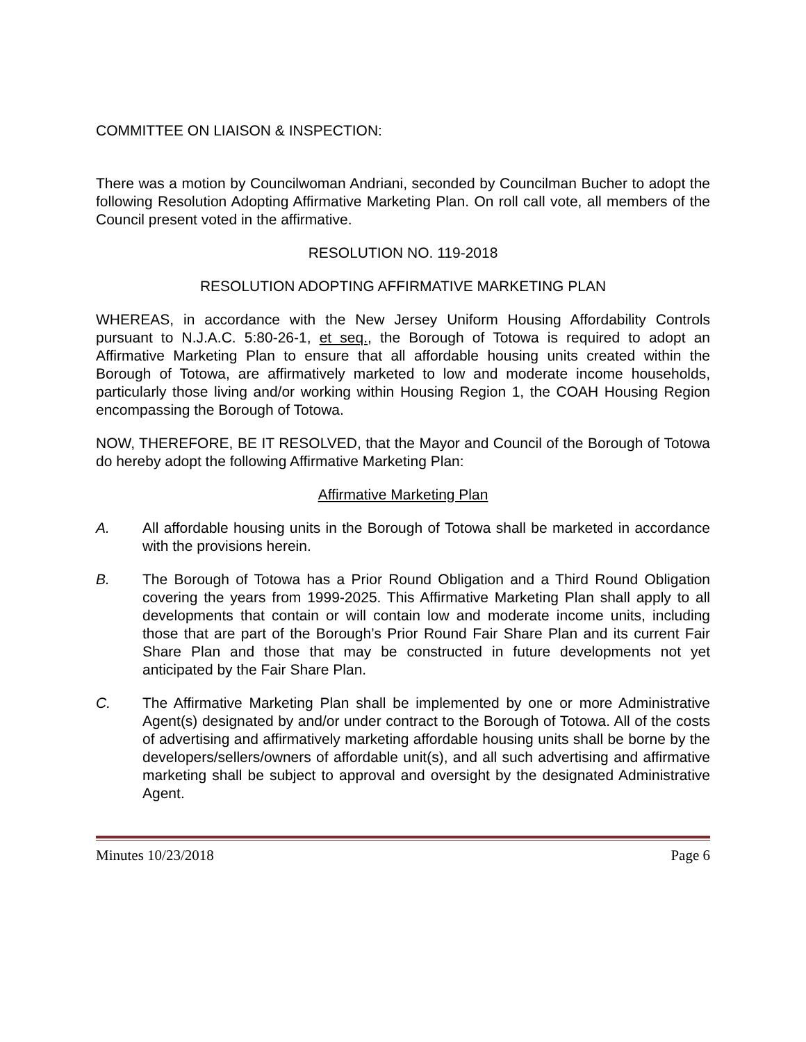COMMITTEE ON LIAISON & INSPECTION:
There was a motion by Councilwoman Andriani, seconded by Councilman Bucher to adopt the following Resolution Adopting Affirmative Marketing Plan. On roll call vote, all members of the Council present voted in the affirmative.
RESOLUTION NO. 119-2018
RESOLUTION ADOPTING AFFIRMATIVE MARKETING PLAN
WHEREAS, in accordance with the New Jersey Uniform Housing Affordability Controls pursuant to N.J.A.C. 5:80-26-1, et seq., the Borough of Totowa is required to adopt an Affirmative Marketing Plan to ensure that all affordable housing units created within the Borough of Totowa, are affirmatively marketed to low and moderate income households, particularly those living and/or working within Housing Region 1, the COAH Housing Region encompassing the Borough of Totowa.
NOW, THEREFORE, BE IT RESOLVED, that the Mayor and Council of the Borough of Totowa do hereby adopt the following Affirmative Marketing Plan:
Affirmative Marketing Plan
A. All affordable housing units in the Borough of Totowa shall be marketed in accordance with the provisions herein.
B. The Borough of Totowa has a Prior Round Obligation and a Third Round Obligation covering the years from 1999-2025. This Affirmative Marketing Plan shall apply to all developments that contain or will contain low and moderate income units, including those that are part of the Borough’s Prior Round Fair Share Plan and its current Fair Share Plan and those that may be constructed in future developments not yet anticipated by the Fair Share Plan.
C. The Affirmative Marketing Plan shall be implemented by one or more Administrative Agent(s) designated by and/or under contract to the Borough of Totowa. All of the costs of advertising and affirmatively marketing affordable housing units shall be borne by the developers/sellers/owners of affordable unit(s), and all such advertising and affirmative marketing shall be subject to approval and oversight by the designated Administrative Agent.
Minutes 10/23/2018 Page 6